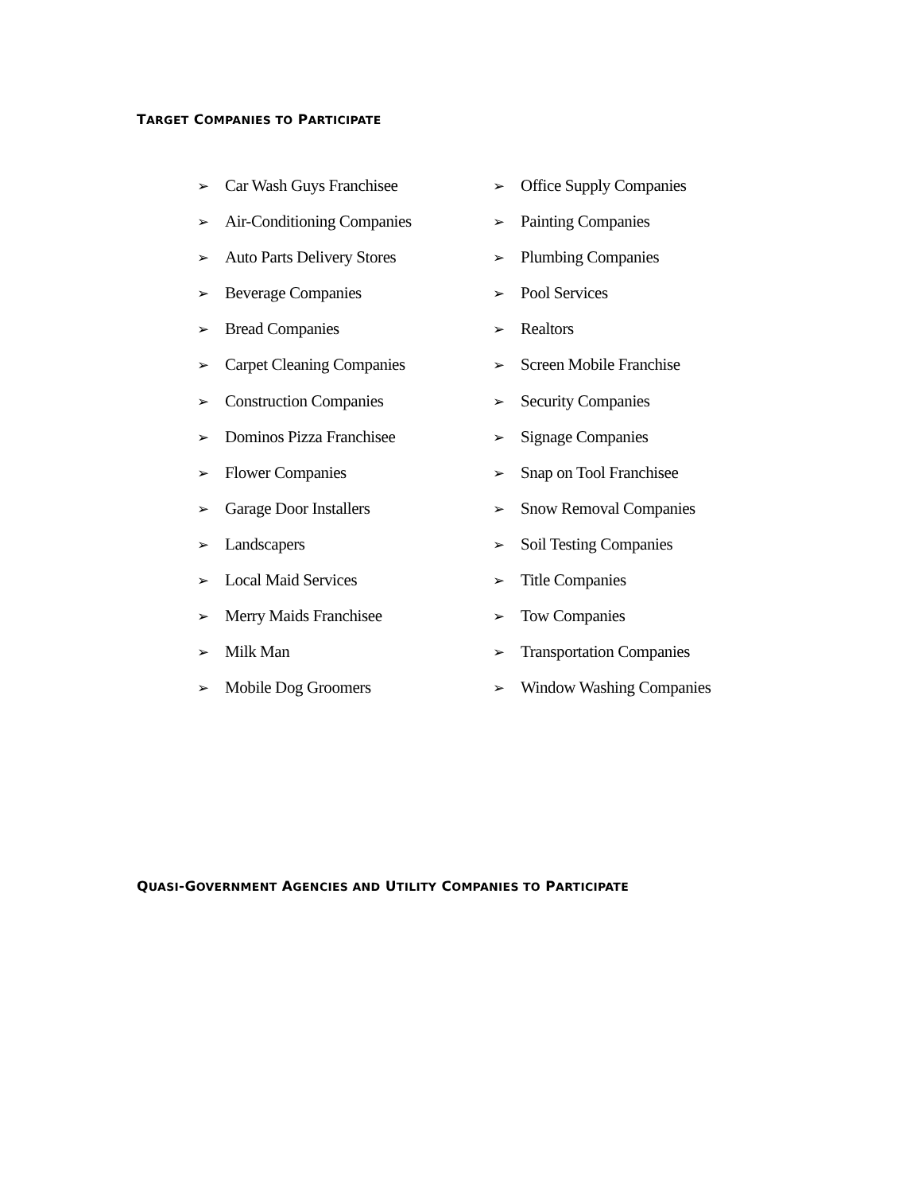TARGET COMPANIES TO PARTICIPATE
➢ Car Wash Guys Franchisee
➢ Air-Conditioning Companies
➢ Auto Parts Delivery Stores
➢ Beverage Companies
➢ Bread Companies
➢ Carpet Cleaning Companies
➢ Construction Companies
➢ Dominos Pizza Franchisee
➢ Flower Companies
➢ Garage Door Installers
➢ Landscapers
➢ Local Maid Services
➢ Merry Maids Franchisee
➢ Milk Man
➢ Mobile Dog Groomers
➢ Office Supply Companies
➢ Painting Companies
➢ Plumbing Companies
➢ Pool Services
➢ Realtors
➢ Screen Mobile Franchise
➢ Security Companies
➢ Signage Companies
➢ Snap on Tool Franchisee
➢ Snow Removal Companies
➢ Soil Testing Companies
➢ Title Companies
➢ Tow Companies
➢ Transportation Companies
➢ Window Washing Companies
QUASI-GOVERNMENT AGENCIES AND UTILITY COMPANIES TO PARTICIPATE